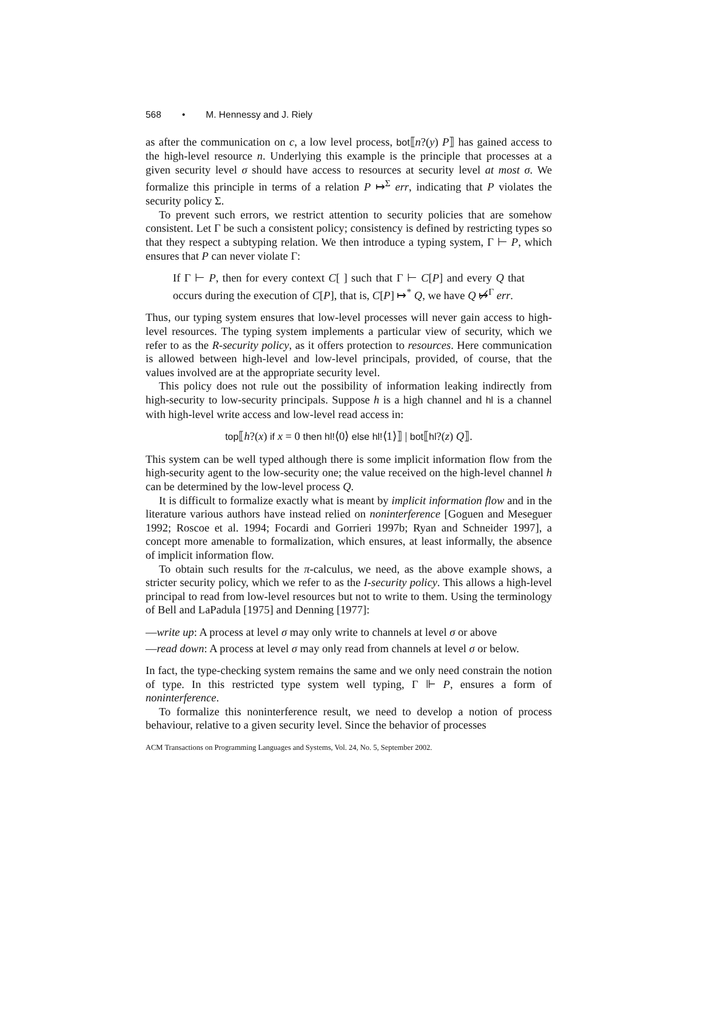568 • M. Hennessy and J. Riely
as after the communication on c, a low level process, bot⟦n?(y) P⟧ has gained access to the high-level resource n. Underlying this example is the principle that processes at a given security level σ should have access to resources at security level at most σ. We formalize this principle in terms of a relation P ↦<sup>Σ</sup> err, indicating that P violates the security policy Σ.
To prevent such errors, we restrict attention to security policies that are somehow consistent. Let Γ be such a consistent policy; consistency is defined by restricting types so that they respect a subtyping relation. We then introduce a typing system, Γ ⊢ P, which ensures that P can never violate Γ:
If Γ ⊢ P, then for every context C[ ] such that Γ ⊢ C[P] and every Q that occurs during the execution of C[P], that is, C[P] ↦<sup>*</sup> Q, we have Q ↦̸<sup>Γ</sup> err.
Thus, our typing system ensures that low-level processes will never gain access to high-level resources. The typing system implements a particular view of security, which we refer to as the R-security policy, as it offers protection to resources. Here communication is allowed between high-level and low-level principals, provided, of course, that the values involved are at the appropriate security level.
This policy does not rule out the possibility of information leaking indirectly from high-security to low-security principals. Suppose h is a high channel and hl is a channel with high-level write access and low-level read access in:
top⟦h?(x) if x = 0 then hl!⟨0⟩ else hl!⟨1⟩⟧ | bot⟦hl?(z) Q⟧.
This system can be well typed although there is some implicit information flow from the high-security agent to the low-security one; the value received on the high-level channel h can be determined by the low-level process Q.
It is difficult to formalize exactly what is meant by implicit information flow and in the literature various authors have instead relied on noninterference [Goguen and Meseguer 1992; Roscoe et al. 1994; Focardi and Gorrieri 1997b; Ryan and Schneider 1997], a concept more amenable to formalization, which ensures, at least informally, the absence of implicit information flow.
To obtain such results for the π-calculus, we need, as the above example shows, a stricter security policy, which we refer to as the I-security policy. This allows a high-level principal to read from low-level resources but not to write to them. Using the terminology of Bell and LaPadula [1975] and Denning [1977]:
—write up: A process at level σ may only write to channels at level σ or above
—read down: A process at level σ may only read from channels at level σ or below.
In fact, the type-checking system remains the same and we only need constrain the notion of type. In this restricted type system well typing, Γ ⊩ P, ensures a form of noninterference.
To formalize this noninterference result, we need to develop a notion of process behaviour, relative to a given security level. Since the behavior of processes
ACM Transactions on Programming Languages and Systems, Vol. 24, No. 5, September 2002.